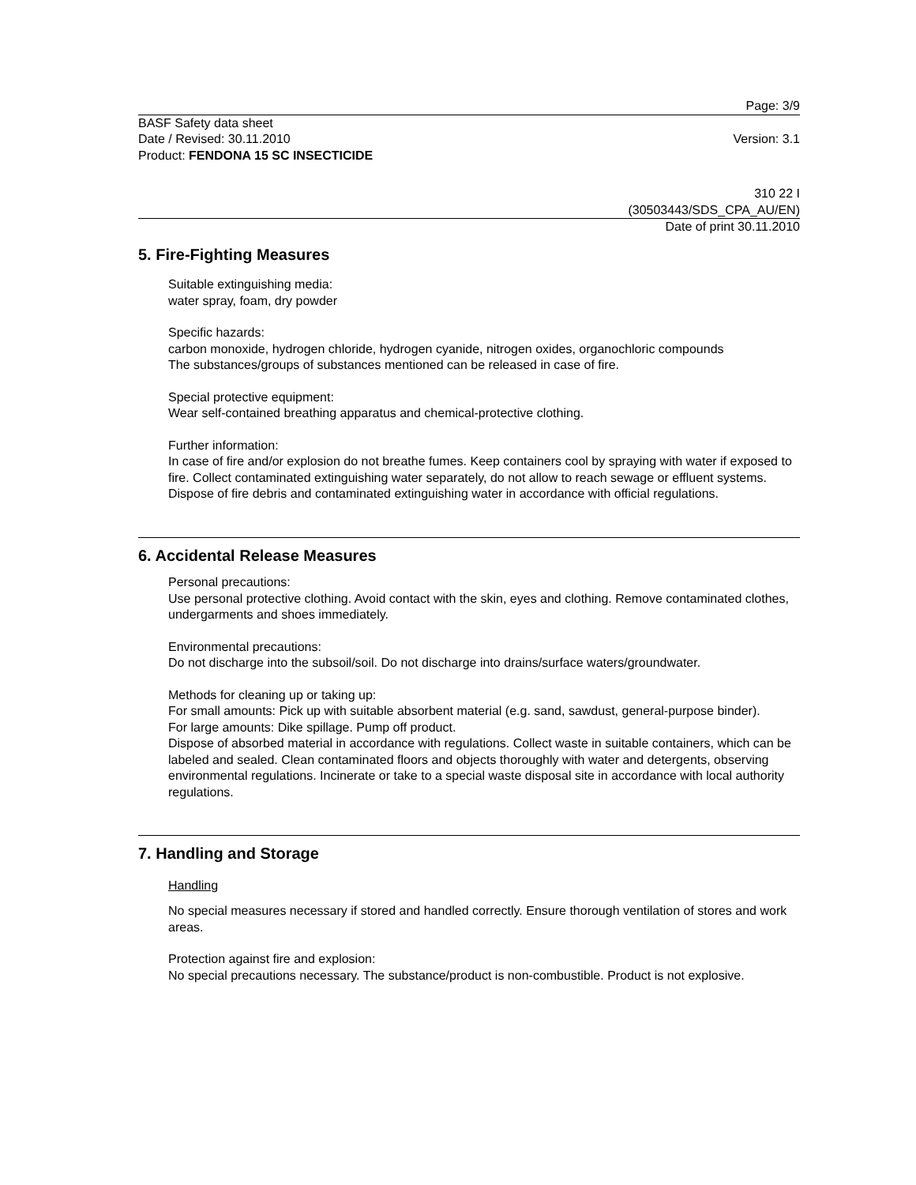Page: 3/9
BASF Safety data sheet
Date / Revised: 30.11.2010 Version: 3.1
Product: FENDONA 15 SC INSECTICIDE
310 22 I
(30503443/SDS_CPA_AU/EN)
Date of print 30.11.2010
5. Fire-Fighting Measures
Suitable extinguishing media:
water spray, foam, dry powder
Specific hazards:
carbon monoxide, hydrogen chloride, hydrogen cyanide, nitrogen oxides, organochloric compounds
The substances/groups of substances mentioned can be released in case of fire.
Special protective equipment:
Wear self-contained breathing apparatus and chemical-protective clothing.
Further information:
In case of fire and/or explosion do not breathe fumes. Keep containers cool by spraying with water if exposed to fire. Collect contaminated extinguishing water separately, do not allow to reach sewage or effluent systems. Dispose of fire debris and contaminated extinguishing water in accordance with official regulations.
6. Accidental Release Measures
Personal precautions:
Use personal protective clothing. Avoid contact with the skin, eyes and clothing. Remove contaminated clothes, undergarments and shoes immediately.
Environmental precautions:
Do not discharge into the subsoil/soil. Do not discharge into drains/surface waters/groundwater.
Methods for cleaning up or taking up:
For small amounts: Pick up with suitable absorbent material (e.g. sand, sawdust, general-purpose binder).
For large amounts: Dike spillage. Pump off product.
Dispose of absorbed material in accordance with regulations. Collect waste in suitable containers, which can be labeled and sealed. Clean contaminated floors and objects thoroughly with water and detergents, observing environmental regulations. Incinerate or take to a special waste disposal site in accordance with local authority regulations.
7. Handling and Storage
Handling
No special measures necessary if stored and handled correctly. Ensure thorough ventilation of stores and work areas.
Protection against fire and explosion:
No special precautions necessary. The substance/product is non-combustible. Product is not explosive.